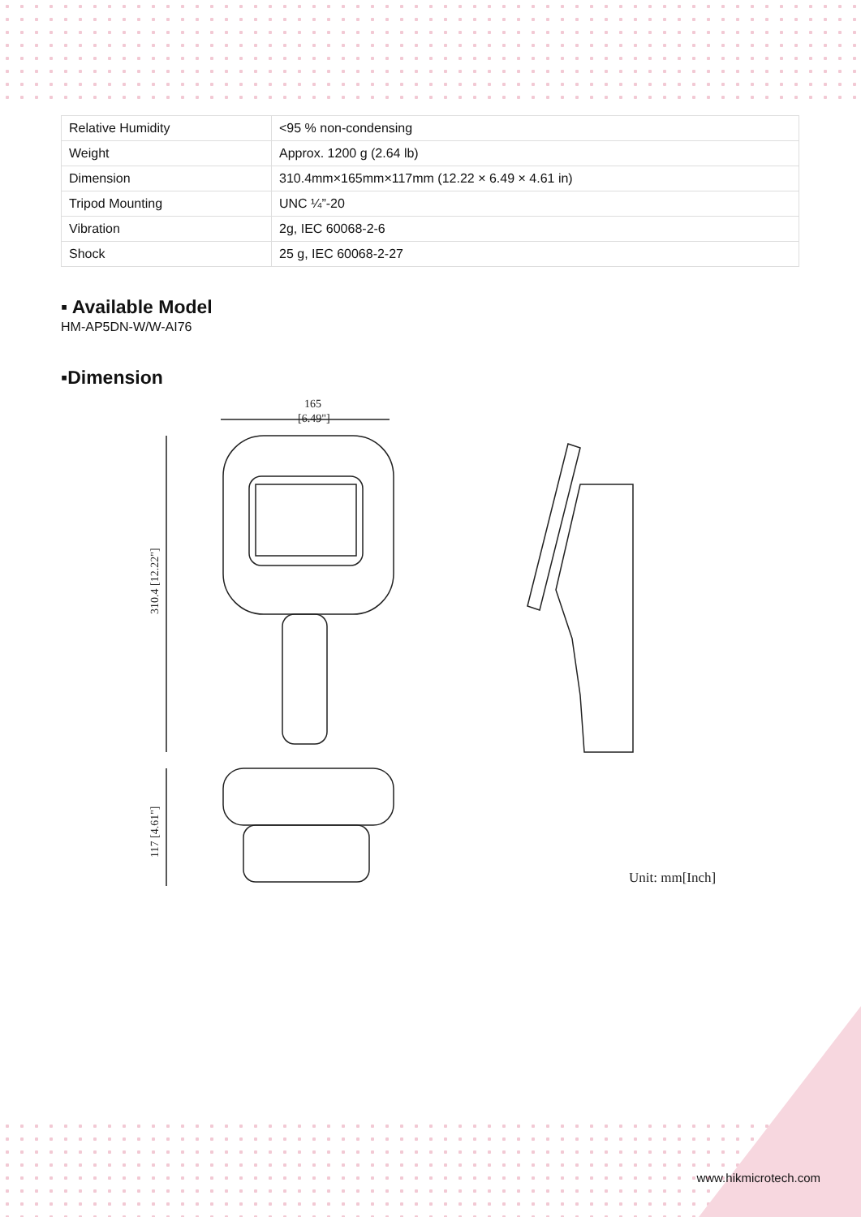| Relative Humidity | <95 % non-condensing |
| Weight | Approx. 1200 g (2.64 lb) |
| Dimension | 310.4mm×165mm×117mm (12.22 × 6.49 × 4.61 in) |
| Tripod Mounting | UNC ¼”-20 |
| Vibration | 2g, IEC 60068-2-6 |
| Shock | 25 g, IEC 60068-2-27 |
▪ Available Model
HM-AP5DN-W/W-AI76
▪Dimension
165
[6.49"]
310.4 [12.22"]
117 [4.61"]
Unit: mm[Inch]
www.hikmicrotech.com